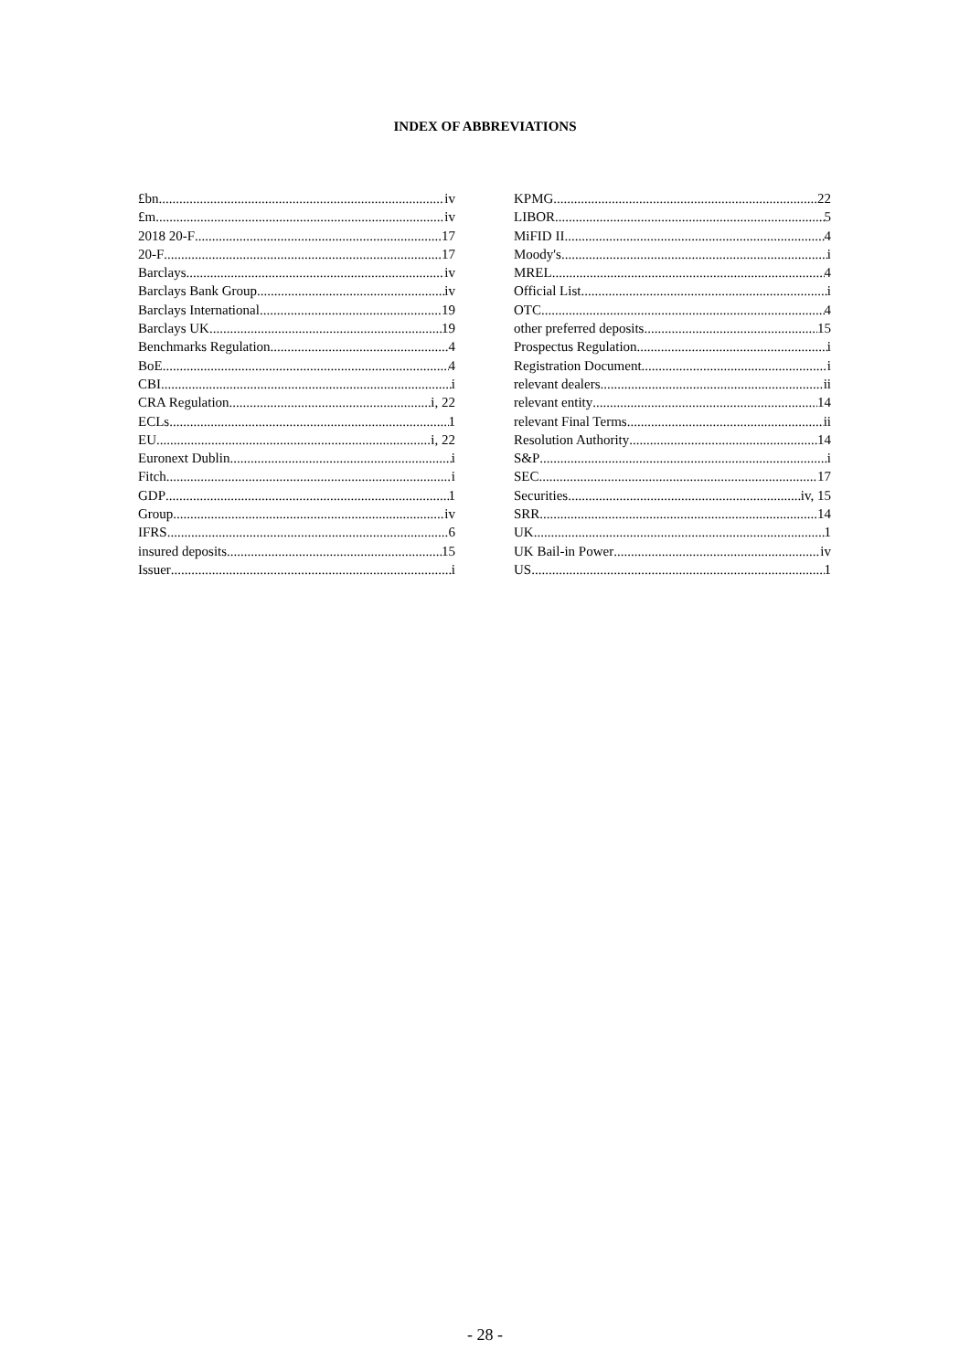INDEX OF ABBREVIATIONS
£bn iv
£m iv
2018 20-F 17
20-F 17
Barclays iv
Barclays Bank Group iv
Barclays International 19
Barclays UK 19
Benchmarks Regulation 4
BoE 4
CBI i
CRA Regulation i, 22
ECLs 1
EU i, 22
Euronext Dublin i
Fitch i
GDP 1
Group iv
IFRS 6
insured deposits 15
Issuer i
KPMG 22
LIBOR 5
MiFID II 4
Moody's i
MREL 4
Official List i
OTC 4
other preferred deposits 15
Prospectus Regulation i
Registration Document i
relevant dealers ii
relevant entity 14
relevant Final Terms ii
Resolution Authority 14
S&P i
SEC 17
Securities iv, 15
SRR 14
UK 1
UK Bail-in Power iv
US 1
- 28 -